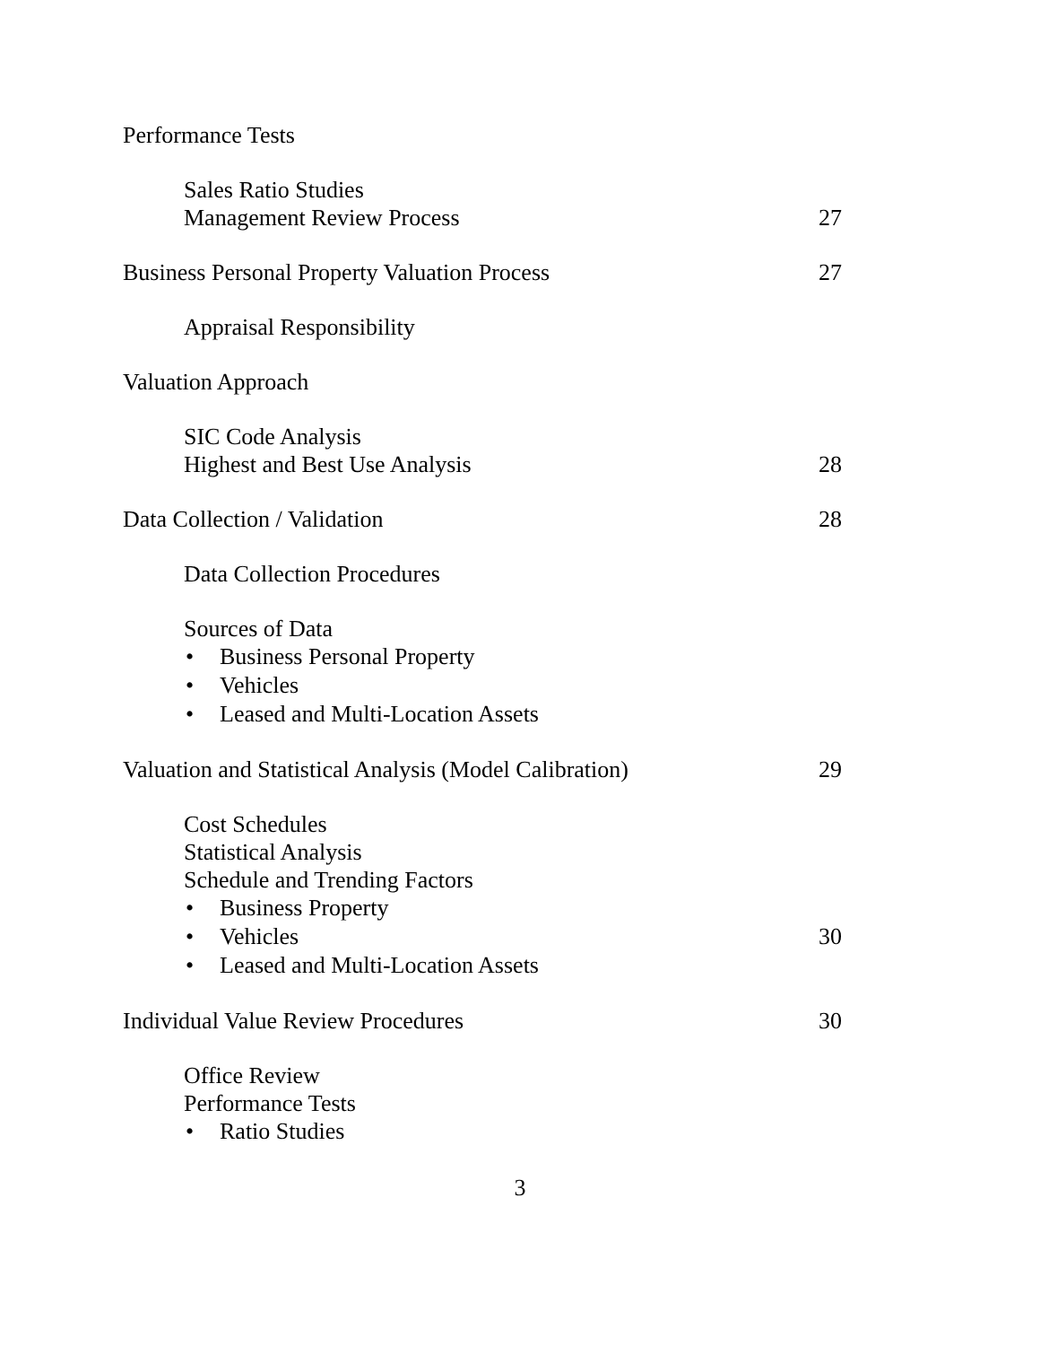Performance Tests
Sales Ratio Studies
Management Review Process 27
Business Personal Property Valuation Process 27
Appraisal Responsibility
Valuation Approach
SIC Code Analysis
Highest and Best Use Analysis 28
Data Collection / Validation 28
Data Collection Procedures
Sources of Data
• Business Personal Property
• Vehicles
• Leased and Multi-Location Assets
Valuation and Statistical Analysis (Model Calibration) 29
Cost Schedules
Statistical Analysis
Schedule and Trending Factors
• Business Property
• Vehicles 30
• Leased and Multi-Location Assets
Individual Value Review Procedures 30
Office Review
Performance Tests
• Ratio Studies
3